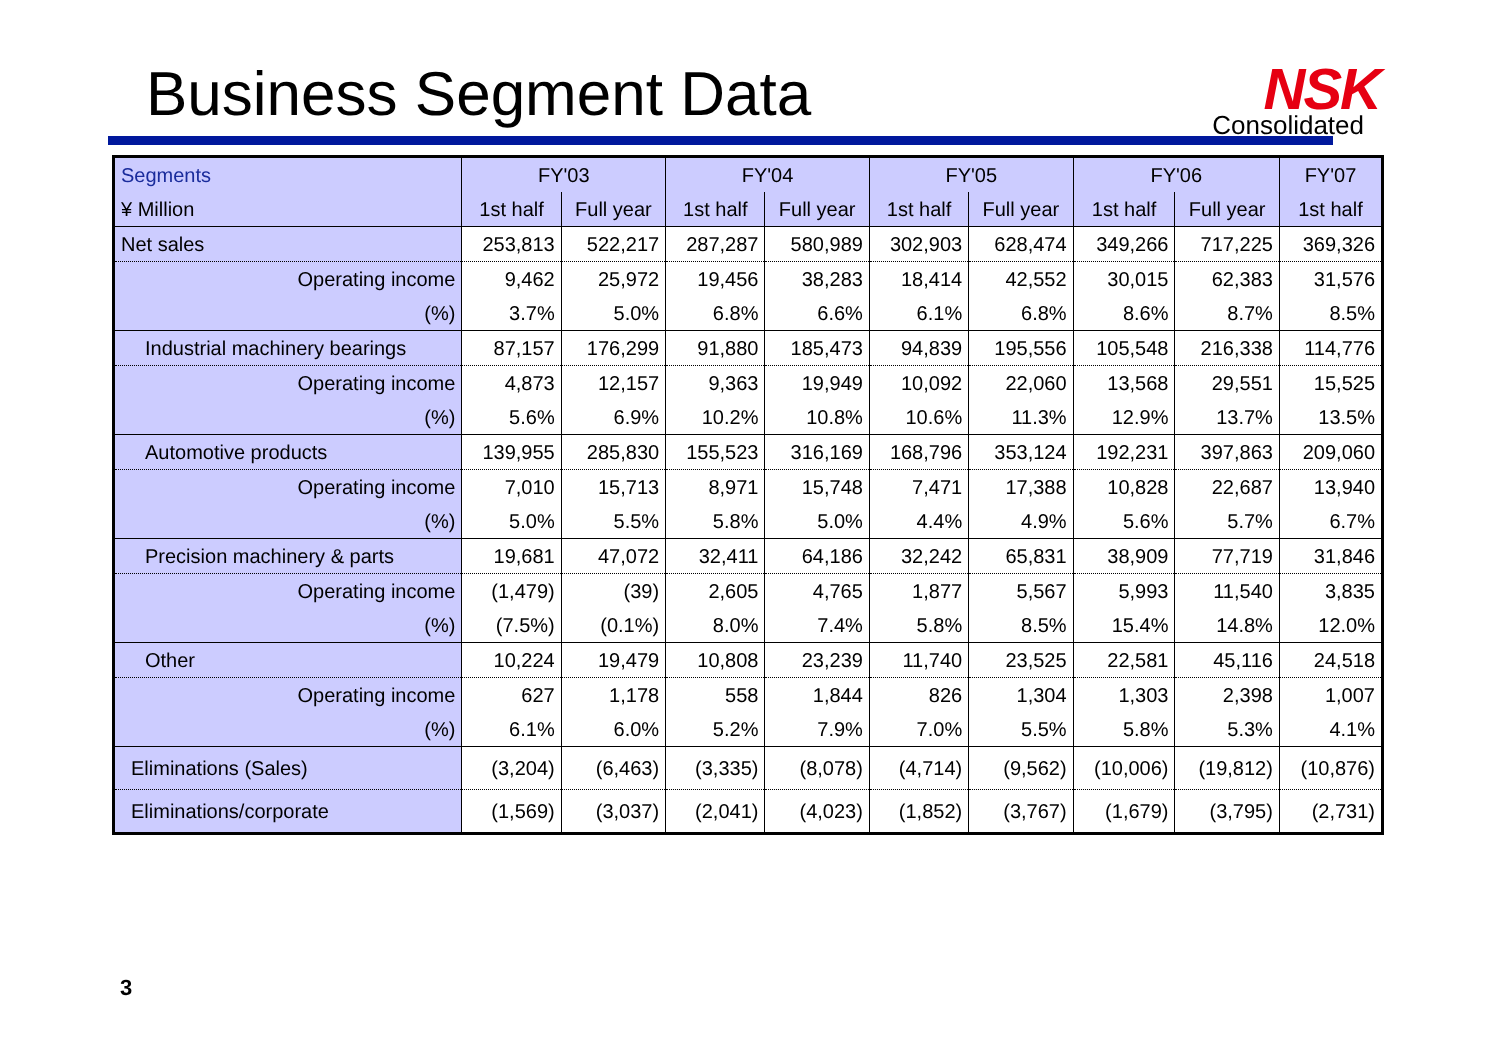Business Segment Data NSK
Consolidated
| Segments | FY'03 | | FY'04 | | FY'05 | | FY'06 | | FY'07 |
| --- | --- | --- | --- | --- | --- | --- | --- | --- | --- |
| ¥ Million | 1st half | Full year | 1st half | Full year | 1st half | Full year | 1st half | Full year | 1st half |
| Net sales | 253,813 | 522,217 | 287,287 | 580,989 | 302,903 | 628,474 | 349,266 | 717,225 | 369,326 |
| Operating income | 9,462 | 25,972 | 19,456 | 38,283 | 18,414 | 42,552 | 30,015 | 62,383 | 31,576 |
| (%) | 3.7% | 5.0% | 6.8% | 6.6% | 6.1% | 6.8% | 8.6% | 8.7% | 8.5% |
| Industrial machinery bearings | 87,157 | 176,299 | 91,880 | 185,473 | 94,839 | 195,556 | 105,548 | 216,338 | 114,776 |
| Operating income | 4,873 | 12,157 | 9,363 | 19,949 | 10,092 | 22,060 | 13,568 | 29,551 | 15,525 |
| (%) | 5.6% | 6.9% | 10.2% | 10.8% | 10.6% | 11.3% | 12.9% | 13.7% | 13.5% |
| Automotive products | 139,955 | 285,830 | 155,523 | 316,169 | 168,796 | 353,124 | 192,231 | 397,863 | 209,060 |
| Operating income | 7,010 | 15,713 | 8,971 | 15,748 | 7,471 | 17,388 | 10,828 | 22,687 | 13,940 |
| (%) | 5.0% | 5.5% | 5.8% | 5.0% | 4.4% | 4.9% | 5.6% | 5.7% | 6.7% |
| Precision machinery & parts | 19,681 | 47,072 | 32,411 | 64,186 | 32,242 | 65,831 | 38,909 | 77,719 | 31,846 |
| Operating income | (1,479) | (39) | 2,605 | 4,765 | 1,877 | 5,567 | 5,993 | 11,540 | 3,835 |
| (%) | (7.5%) | (0.1%) | 8.0% | 7.4% | 5.8% | 8.5% | 15.4% | 14.8% | 12.0% |
| Other | 10,224 | 19,479 | 10,808 | 23,239 | 11,740 | 23,525 | 22,581 | 45,116 | 24,518 |
| Operating income | 627 | 1,178 | 558 | 1,844 | 826 | 1,304 | 1,303 | 2,398 | 1,007 |
| (%) | 6.1% | 6.0% | 5.2% | 7.9% | 7.0% | 5.5% | 5.8% | 5.3% | 4.1% |
| Eliminations (Sales) | (3,204) | (6,463) | (3,335) | (8,078) | (4,714) | (9,562) | (10,006) | (19,812) | (10,876) |
| Eliminations/corporate | (1,569) | (3,037) | (2,041) | (4,023) | (1,852) | (3,767) | (1,679) | (3,795) | (2,731) |
3